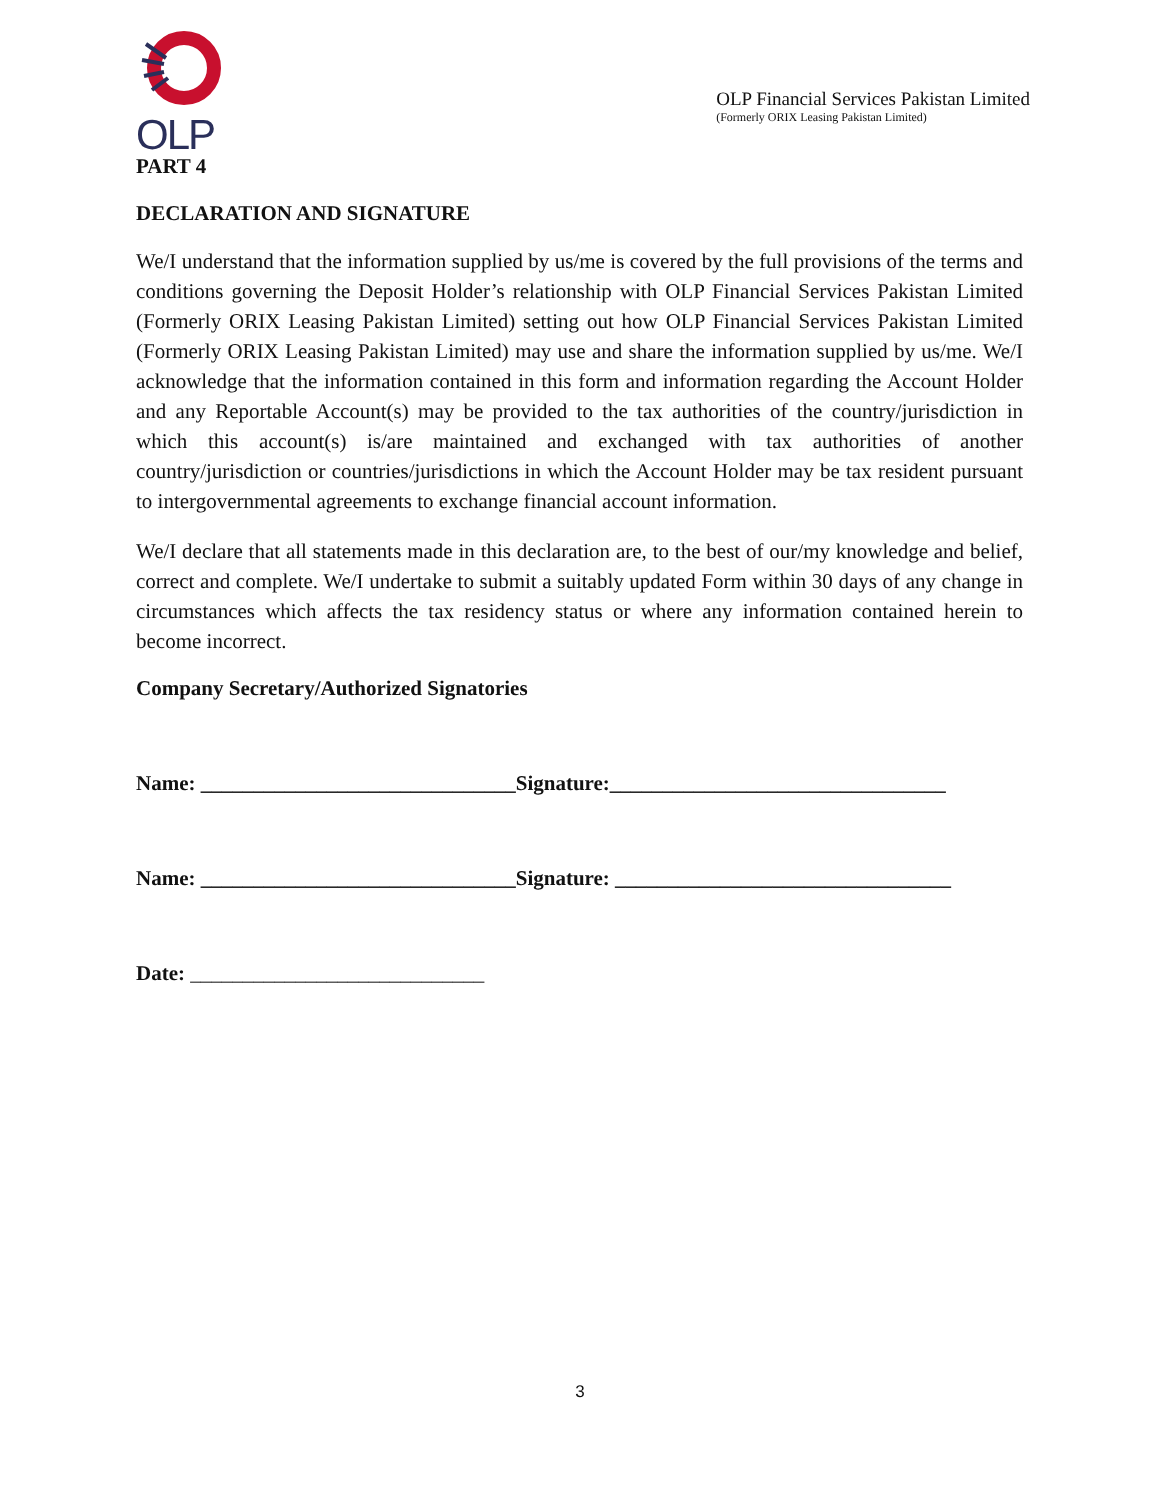OLP
PART 4
OLP Financial Services Pakistan Limited
(Formerly ORIX Leasing Pakistan Limited)
DECLARATION AND SIGNATURE
We/I understand that the information supplied by us/me is covered by the full provisions of the terms and conditions governing the Deposit Holder’s relationship with OLP Financial Services Pakistan Limited (Formerly ORIX Leasing Pakistan Limited) setting out how OLP Financial Services Pakistan Limited (Formerly ORIX Leasing Pakistan Limited) may use and share the information supplied by us/me. We/I acknowledge that the information contained in this form and information regarding the Account Holder and any Reportable Account(s) may be provided to the tax authorities of the country/jurisdiction in which this account(s) is/are maintained and exchanged with tax authorities of another country/jurisdiction or countries/jurisdictions in which the Account Holder may be tax resident pursuant to intergovernmental agreements to exchange financial account information.
We/I declare that all statements made in this declaration are, to the best of our/my knowledge and belief, correct and complete. We/I undertake to submit a suitably updated Form within 30 days of any change in circumstances which affects the tax residency status or where any information contained herein to become incorrect.
Company Secretary/Authorized Signatories
Name: ______________________________Signature:________________________________
Name: ______________________________Signature: ________________________________
Date: ____________________________
3